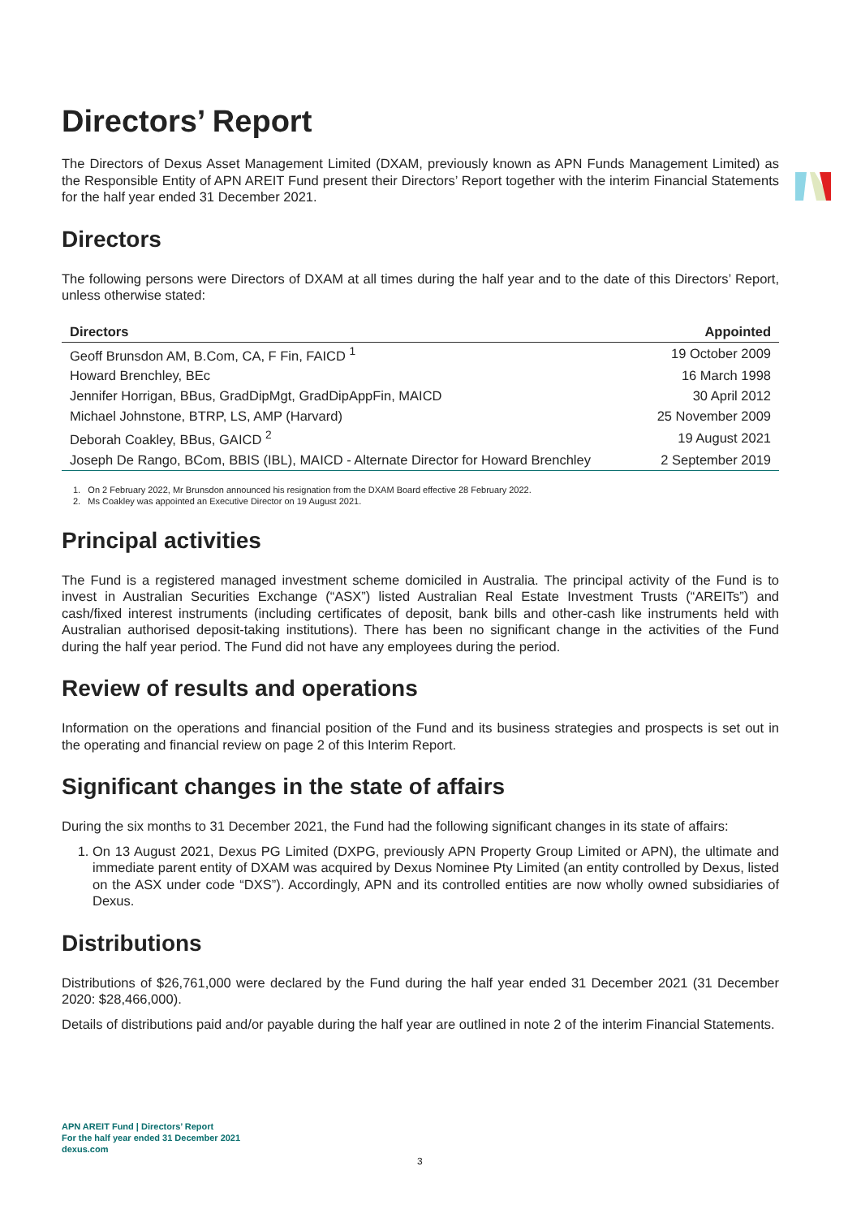Directors’ Report
The Directors of Dexus Asset Management Limited (DXAM, previously known as APN Funds Management Limited) as the Responsible Entity of APN AREIT Fund present their Directors’ Report together with the interim Financial Statements for the half year ended 31 December 2021.
Directors
The following persons were Directors of DXAM at all times during the half year and to the date of this Directors’ Report, unless otherwise stated:
| Directors | Appointed |
| --- | --- |
| Geoff Brunsdon AM, B.Com, CA, F Fin, FAICD <sup>1</sup> | 19 October 2009 |
| Howard Brenchley, BEc | 16 March 1998 |
| Jennifer Horrigan, BBus, GradDipMgt, GradDipAppFin, MAICD | 30 April 2012 |
| Michael Johnstone, BTRP, LS, AMP (Harvard) | 25 November 2009 |
| Deborah Coakley, BBus, GAICD <sup>2</sup> | 19 August 2021 |
| Joseph De Rango, BCom, BBIS (IBL), MAICD - Alternate Director for Howard Brenchley | 2 September 2019 |
1. On 2 February 2022, Mr Brunsdon announced his resignation from the DXAM Board effective 28 February 2022.
2. Ms Coakley was appointed an Executive Director on 19 August 2021.
Principal activities
The Fund is a registered managed investment scheme domiciled in Australia. The principal activity of the Fund is to invest in Australian Securities Exchange (“ASX”) listed Australian Real Estate Investment Trusts (“AREITs”) and cash/fixed interest instruments (including certificates of deposit, bank bills and other-cash like instruments held with Australian authorised deposit-taking institutions). There has been no significant change in the activities of the Fund during the half year period. The Fund did not have any employees during the period.
Review of results and operations
Information on the operations and financial position of the Fund and its business strategies and prospects is set out in the operating and financial review on page 2 of this Interim Report.
Significant changes in the state of affairs
During the six months to 31 December 2021, the Fund had the following significant changes in its state of affairs:
1. On 13 August 2021, Dexus PG Limited (DXPG, previously APN Property Group Limited or APN), the ultimate and immediate parent entity of DXAM was acquired by Dexus Nominee Pty Limited (an entity controlled by Dexus, listed on the ASX under code “DXS”). Accordingly, APN and its controlled entities are now wholly owned subsidiaries of Dexus.
Distributions
Distributions of $26,761,000 were declared by the Fund during the half year ended 31 December 2021 (31 December 2020: $28,466,000).
Details of distributions paid and/or payable during the half year are outlined in note 2 of the interim Financial Statements.
APN AREIT Fund | Directors’ Report
For the half year ended 31 December 2021
dexus.com
3